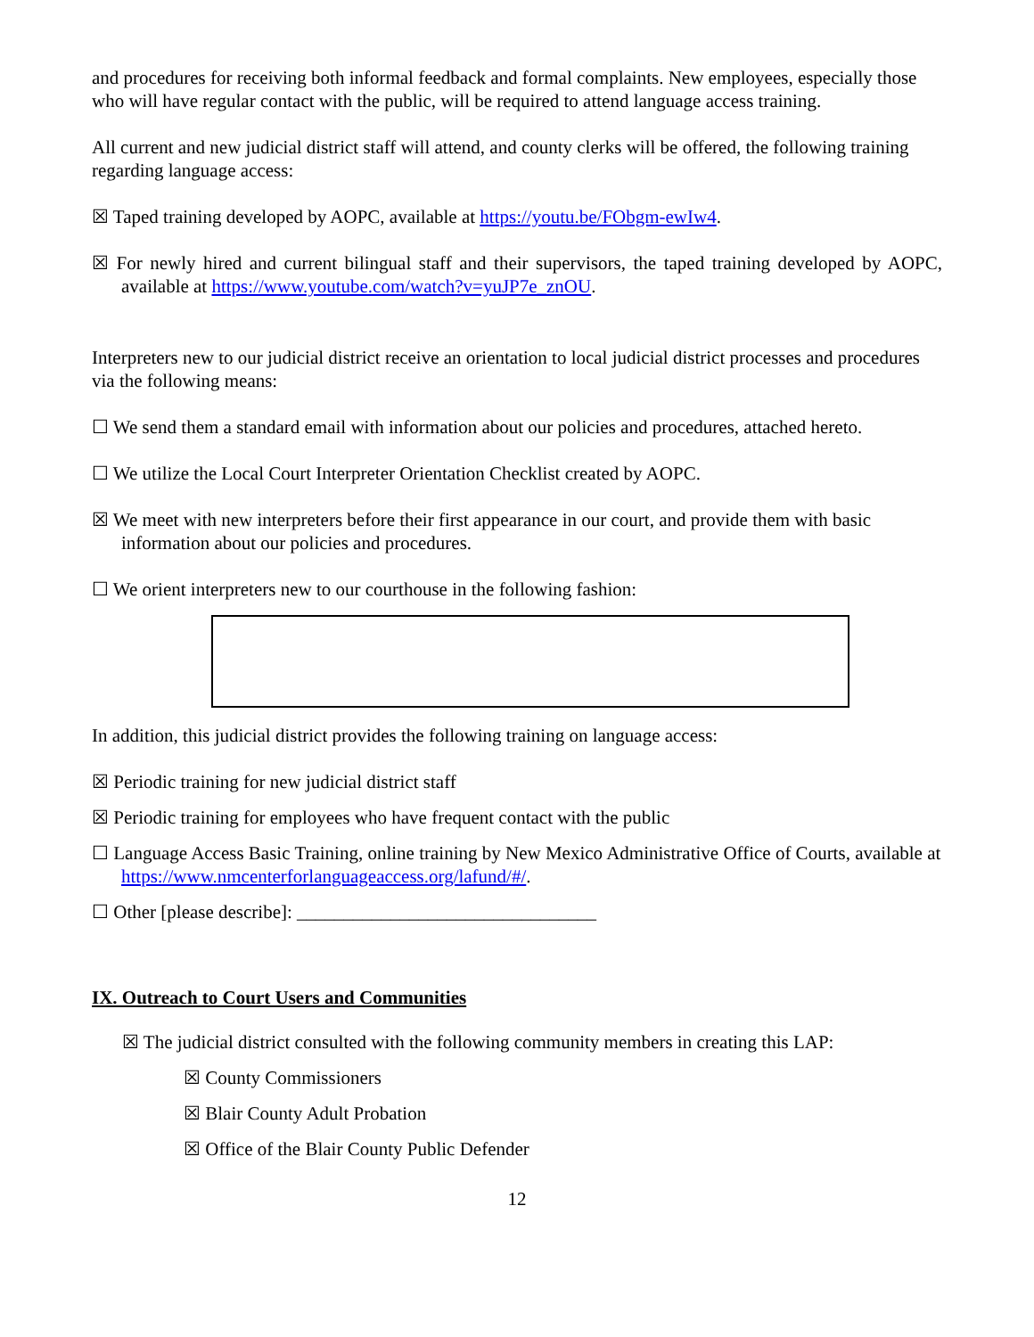and procedures for receiving both informal feedback and formal complaints. New employees, especially those who will have regular contact with the public, will be required to attend language access training.
All current and new judicial district staff will attend, and county clerks will be offered, the following training regarding language access:
☒ Taped training developed by AOPC, available at https://youtu.be/FObgm-ewIw4.
☒ For newly hired and current bilingual staff and their supervisors, the taped training developed by AOPC, available at https://www.youtube.com/watch?v=yuJP7e_znOU.
Interpreters new to our judicial district receive an orientation to local judicial district processes and procedures via the following means:
☐ We send them a standard email with information about our policies and procedures, attached hereto.
☐ We utilize the Local Court Interpreter Orientation Checklist created by AOPC.
☒ We meet with new interpreters before their first appearance in our court, and provide them with basic information about our policies and procedures.
☐ We orient interpreters new to our courthouse in the following fashion:
In addition, this judicial district provides the following training on language access:
☒ Periodic training for new judicial district staff
☒ Periodic training for employees who have frequent contact with the public
☐ Language Access Basic Training, online training by New Mexico Administrative Office of Courts, available at https://www.nmcenterforlanguageaccess.org/lafund/#/.
☐ Other [please describe]: ________________________________
IX. Outreach to Court Users and Communities
☒ The judicial district consulted with the following community members in creating this LAP:
☒ County Commissioners
☒ Blair County Adult Probation
☒ Office of the Blair County Public Defender
12